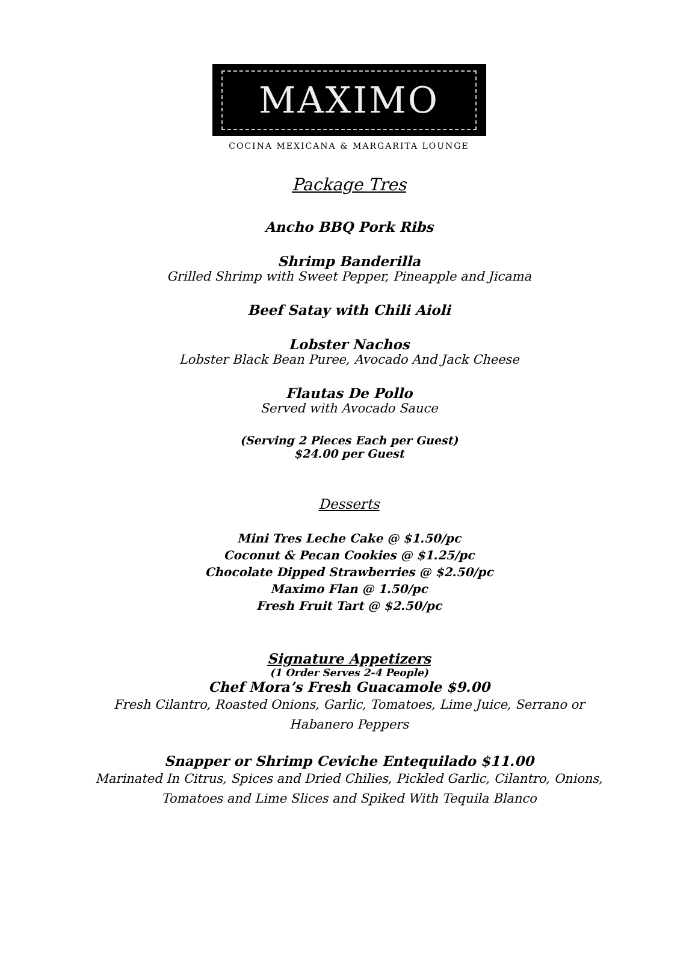MAXIMO
COCINA MEXICANA & MARGARITA LOUNGE
Package Tres
Ancho BBQ Pork Ribs
Shrimp Banderilla
Grilled Shrimp with Sweet Pepper, Pineapple and Jicama
Beef Satay with Chili Aioli
Lobster Nachos
Lobster Black Bean Puree, Avocado And Jack Cheese
Flautas De Pollo
Served with Avocado Sauce
(Serving 2 Pieces Each per Guest)
$24.00 per Guest
Desserts
Mini Tres Leche Cake @ $1.50/pc
Coconut & Pecan Cookies @ $1.25/pc
Chocolate Dipped Strawberries @ $2.50/pc
Maximo Flan @ 1.50/pc
Fresh Fruit Tart @ $2.50/pc
Signature Appetizers
(1 Order Serves 2-4 People)
Chef Mora’s Fresh Guacamole $9.00
Fresh Cilantro, Roasted Onions, Garlic, Tomatoes, Lime Juice, Serrano or
Habanero Peppers
Snapper or Shrimp Ceviche Entequilado $11.00
Marinated In Citrus, Spices and Dried Chilies, Pickled Garlic, Cilantro, Onions,
Tomatoes and Lime Slices and Spiked With Tequila Blanco